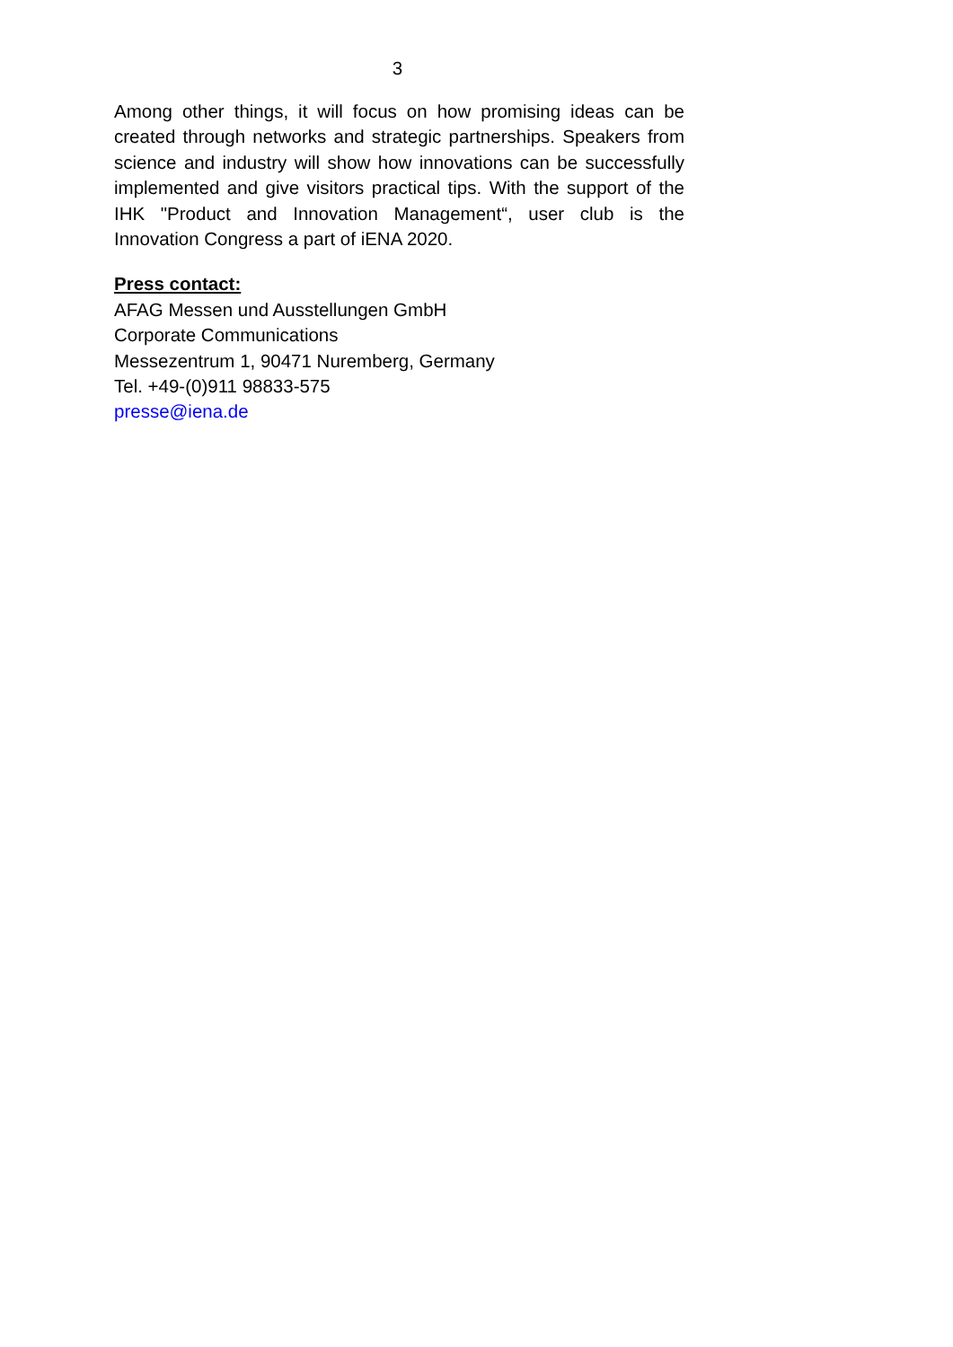3
Among other things, it will focus on how promising ideas can be created through networks and strategic partnerships. Speakers from science and industry will show how innovations can be successfully implemented and give visitors practical tips. With the support of the IHK "Product and Innovation Management“, user club is the Innovation Congress a part of iENA 2020.
Press contact:
AFAG Messen und Ausstellungen GmbH
Corporate Communications
Messezentrum 1, 90471 Nuremberg, Germany
Tel. +49-(0)911 98833-575
presse@iena.de